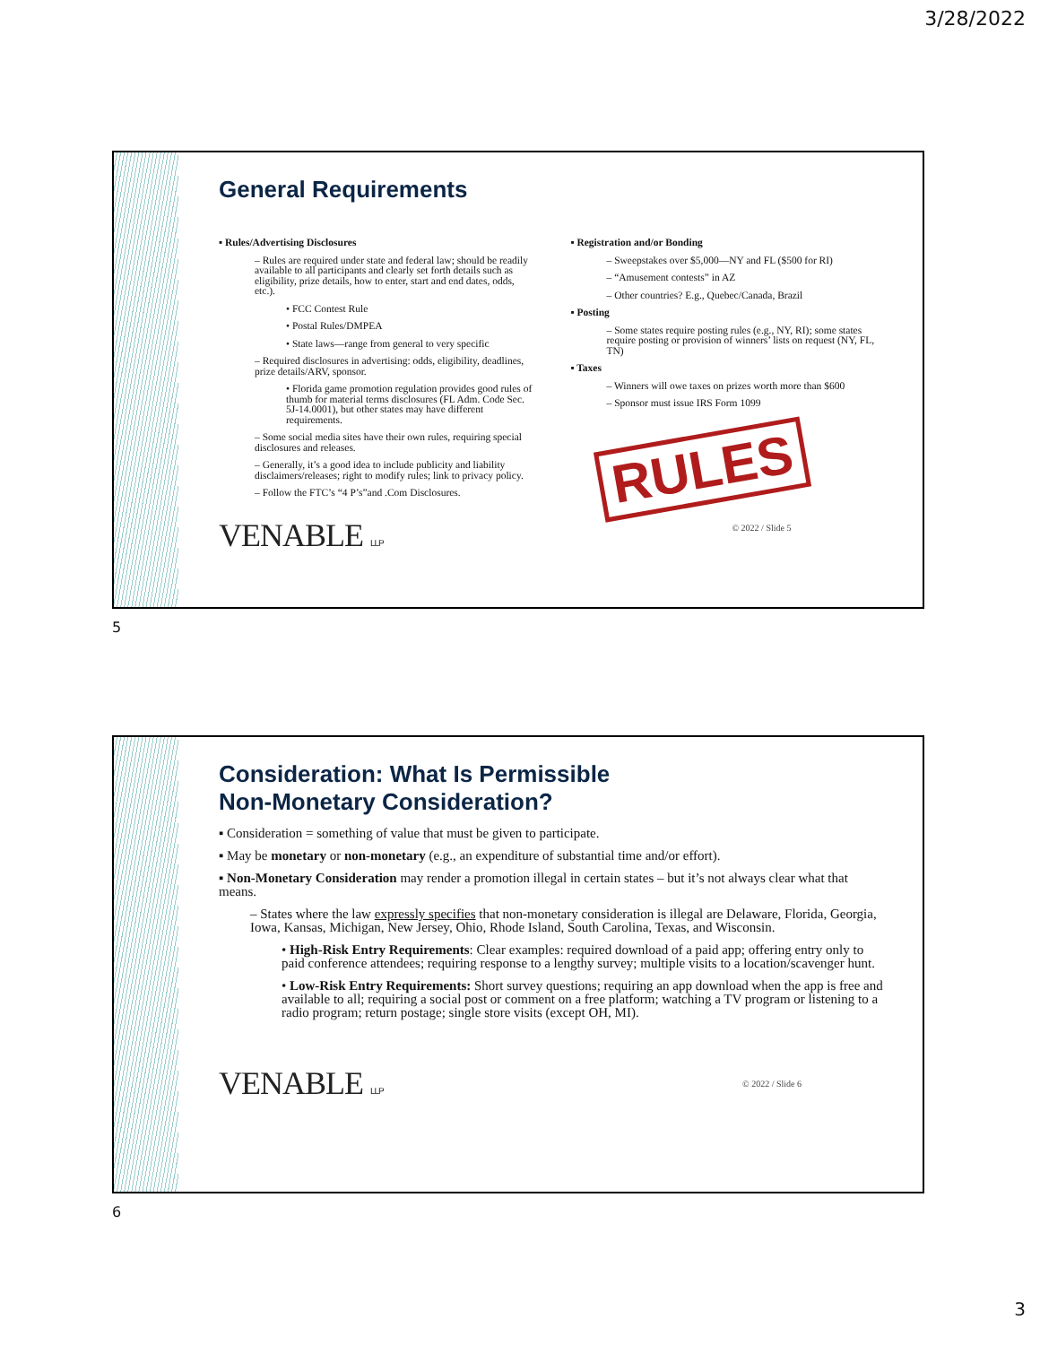3/28/2022
General Requirements
▪ Rules/Advertising Disclosures
– Rules are required under state and federal law; should be readily available to all participants and clearly set forth details such as eligibility, prize details, how to enter, start and end dates, odds, etc.).
• FCC Contest Rule
• Postal Rules/DMPEA
• State laws—range from general to very specific
– Required disclosures in advertising: odds, eligibility, deadlines, prize details/ARV, sponsor.
• Florida game promotion regulation provides good rules of thumb for material terms disclosures (FL Adm. Code Sec. 5J-14.0001), but other states may have different requirements.
– Some social media sites have their own rules, requiring special disclosures and releases.
– Generally, it’s a good idea to include publicity and liability disclaimers/releases; right to modify rules; link to privacy policy.
– Follow the FTC’s “4 P’s”and .Com Disclosures.
VENABLE LLP
▪ Registration and/or Bonding
– Sweepstakes over $5,000—NY and FL ($500 for RI)
– “Amusement contests” in AZ
– Other countries? E.g., Quebec/Canada, Brazil
▪ Posting
– Some states require posting rules (e.g., NY, RI); some states require posting or provision of winners’ lists on request (NY, FL, TN)
▪ Taxes
– Winners will owe taxes on prizes worth more than $600
– Sponsor must issue IRS Form 1099
RULES
© 2022 / Slide 5
5
Consideration: What Is Permissible
Non-Monetary Consideration?
▪ Consideration = something of value that must be given to participate.
▪ May be monetary or non-monetary (e.g., an expenditure of substantial time and/or effort).
▪ Non-Monetary Consideration may render a promotion illegal in certain states – but it’s not always clear what that means.
– States where the law expressly specifies that non-monetary consideration is illegal are Delaware, Florida, Georgia, Iowa, Kansas, Michigan, New Jersey, Ohio, Rhode Island, South Carolina, Texas, and Wisconsin.
• High-Risk Entry Requirements: Clear examples: required download of a paid app; offering entry only to paid conference attendees; requiring response to a lengthy survey; multiple visits to a location/scavenger hunt.
• Low-Risk Entry Requirements: Short survey questions; requiring an app download when the app is free and available to all; requiring a social post or comment on a free platform; watching a TV program or listening to a radio program; return postage; single store visits (except OH, MI).
VENABLE LLP © 2022 / Slide 6
6
3